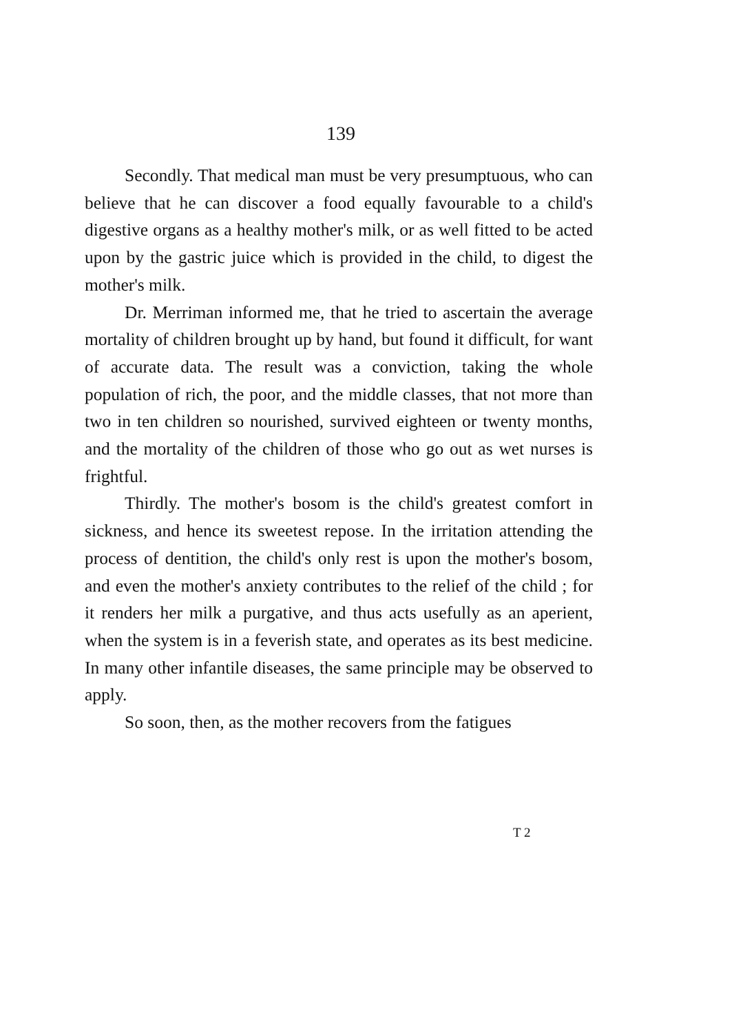139
Secondly. That medical man must be very presumptuous, who can believe that he can discover a food equally favourable to a child's digestive organs as a healthy mother's milk, or as well fitted to be acted upon by the gastric juice which is provided in the child, to digest the mother's milk.
Dr. Merriman informed me, that he tried to ascertain the average mortality of children brought up by hand, but found it difficult, for want of accurate data. The result was a conviction, taking the whole population of rich, the poor, and the middle classes, that not more than two in ten children so nourished, survived eighteen or twenty months, and the mortality of the children of those who go out as wet nurses is frightful.
Thirdly. The mother's bosom is the child's greatest comfort in sickness, and hence its sweetest repose. In the irritation attending the process of dentition, the child's only rest is upon the mother's bosom, and even the mother's anxiety contributes to the relief of the child ; for it renders her milk a purgative, and thus acts usefully as an aperient, when the system is in a feverish state, and operates as its best medicine. In many other infantile diseases, the same principle may be observed to apply.
So soon, then, as the mother recovers from the fatigues
T 2